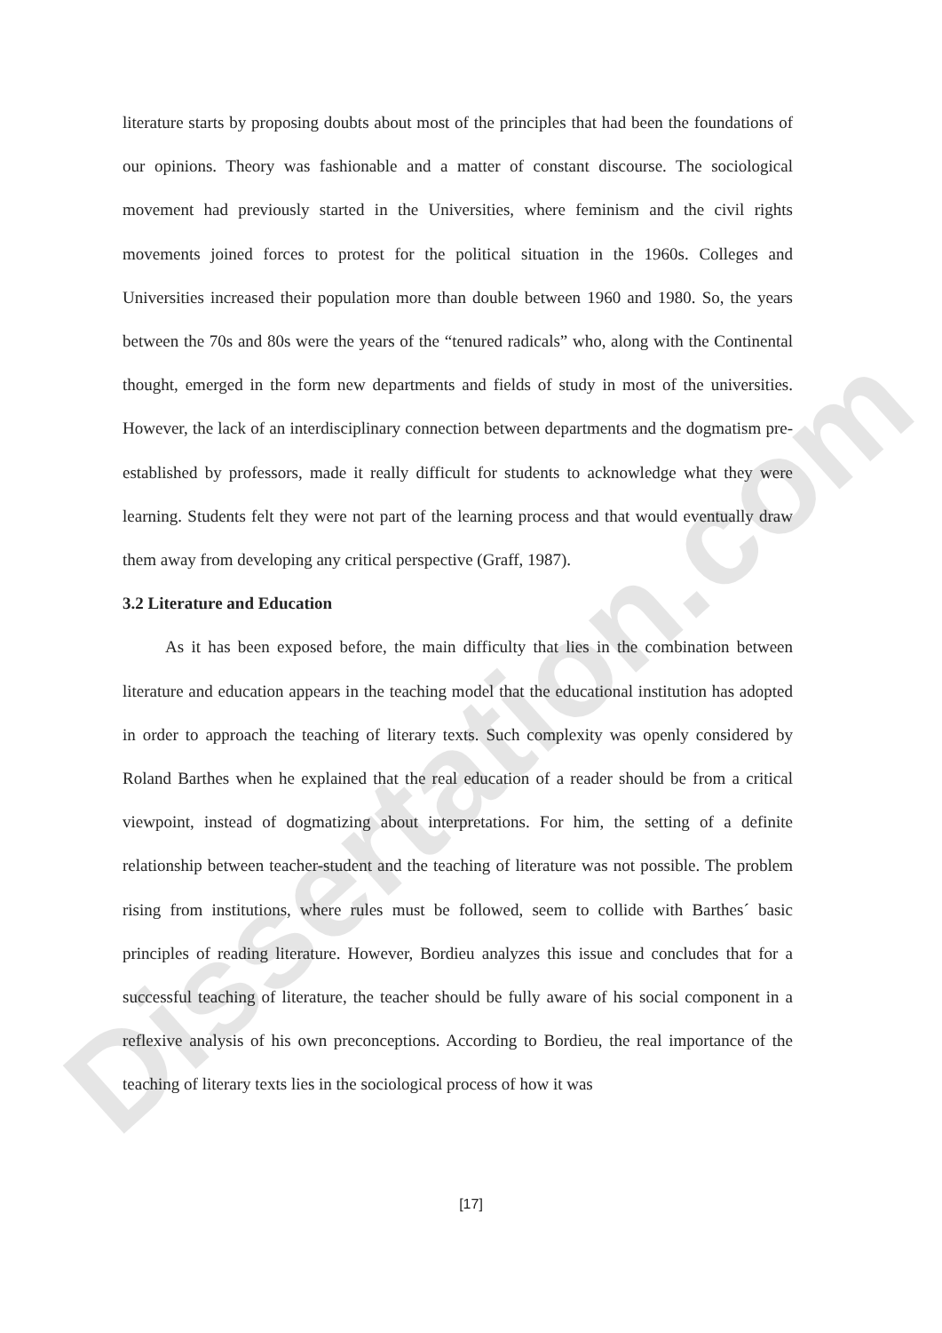Dissertation.com
literature starts by proposing doubts about most of the principles that had been the foundations of our opinions. Theory was fashionable and a matter of constant discourse. The sociological movement had previously started in the Universities, where feminism and the civil rights movements joined forces to protest for the political situation in the 1960s. Colleges and Universities increased their population more than double between 1960 and 1980. So, the years between the 70s and 80s were the years of the “tenured radicals” who, along with the Continental thought, emerged in the form new departments and fields of study in most of the universities. However, the lack of an interdisciplinary connection between departments and the dogmatism pre-established by professors, made it really difficult for students to acknowledge what they were learning. Students felt they were not part of the learning process and that would eventually draw them away from developing any critical perspective (Graff, 1987).
3.2 Literature and Education
As it has been exposed before, the main difficulty that lies in the combination between literature and education appears in the teaching model that the educational institution has adopted in order to approach the teaching of literary texts. Such complexity was openly considered by Roland Barthes when he explained that the real education of a reader should be from a critical viewpoint, instead of dogmatizing about interpretations. For him, the setting of a definite relationship between teacher-student and the teaching of literature was not possible. The problem rising from institutions, where rules must be followed, seem to collide with Barthes´ basic principles of reading literature. However, Bordieu analyzes this issue and concludes that for a successful teaching of literature, the teacher should be fully aware of his social component in a reflexive analysis of his own preconceptions. According to Bordieu, the real importance of the teaching of literary texts lies in the sociological process of how it was
[17]